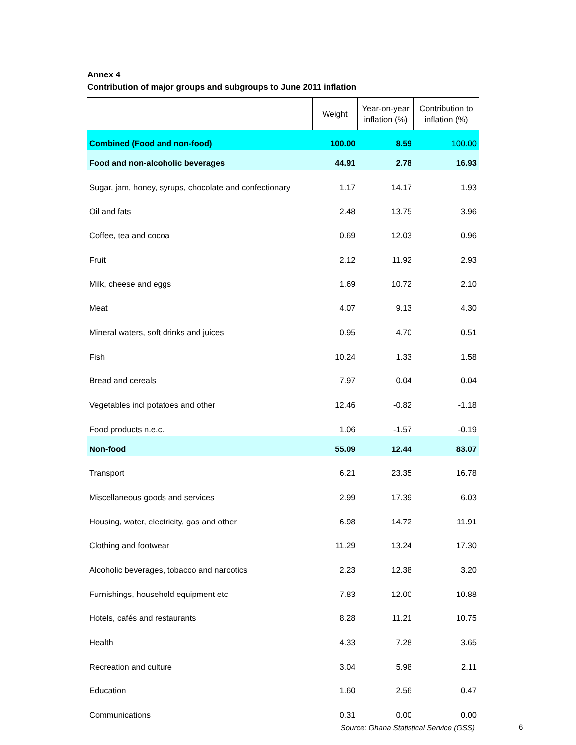Annex 4
Contribution of major groups and subgroups to June 2011 inflation
| | Weight | Year-on-year inflation (%) | Contribution to inflation (%) |
| --- | --- | --- | --- |
| Combined (Food and non-food) | 100.00 | 8.59 | 100.00 |
| Food and non-alcoholic beverages | 44.91 | 2.78 | 16.93 |
| Sugar, jam, honey, syrups, chocolate and confectionary | 1.17 | 14.17 | 1.93 |
| Oil and fats | 2.48 | 13.75 | 3.96 |
| Coffee, tea and cocoa | 0.69 | 12.03 | 0.96 |
| Fruit | 2.12 | 11.92 | 2.93 |
| Milk, cheese and eggs | 1.69 | 10.72 | 2.10 |
| Meat | 4.07 | 9.13 | 4.30 |
| Mineral waters, soft drinks and juices | 0.95 | 4.70 | 0.51 |
| Fish | 10.24 | 1.33 | 1.58 |
| Bread and cereals | 7.97 | 0.04 | 0.04 |
| Vegetables incl potatoes and other | 12.46 | -0.82 | -1.18 |
| Food products n.e.c. | 1.06 | -1.57 | -0.19 |
| Non-food | 55.09 | 12.44 | 83.07 |
| Transport | 6.21 | 23.35 | 16.78 |
| Miscellaneous goods and services | 2.99 | 17.39 | 6.03 |
| Housing, water, electricity, gas and other | 6.98 | 14.72 | 11.91 |
| Clothing and footwear | 11.29 | 13.24 | 17.30 |
| Alcoholic beverages, tobacco and narcotics | 2.23 | 12.38 | 3.20 |
| Furnishings, household equipment etc | 7.83 | 12.00 | 10.88 |
| Hotels, cafés and restaurants | 8.28 | 11.21 | 10.75 |
| Health | 4.33 | 7.28 | 3.65 |
| Recreation and culture | 3.04 | 5.98 | 2.11 |
| Education | 1.60 | 2.56 | 0.47 |
| Communications | 0.31 | 0.00 | 0.00 |
Source: Ghana Statistical Service (GSS)
6